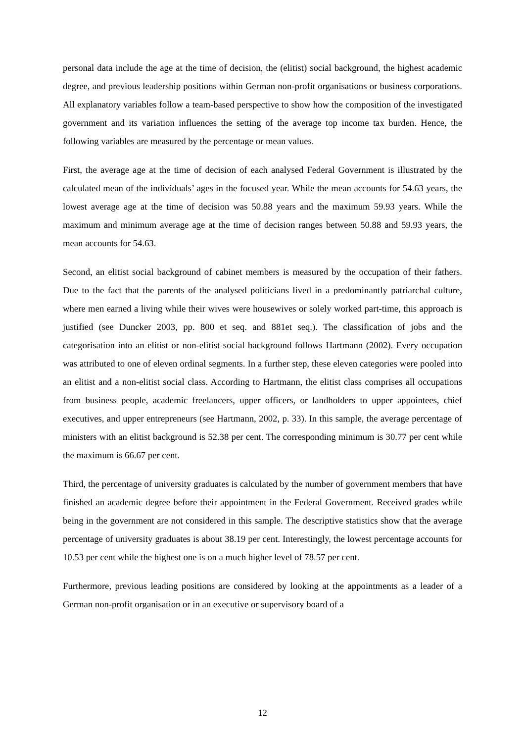personal data include the age at the time of decision, the (elitist) social background, the highest academic degree, and previous leadership positions within German non-profit organisations or business corporations. All explanatory variables follow a team-based perspective to show how the composition of the investigated government and its variation influences the setting of the average top income tax burden. Hence, the following variables are measured by the percentage or mean values.
First, the average age at the time of decision of each analysed Federal Government is illustrated by the calculated mean of the individuals’ ages in the focused year. While the mean accounts for 54.63 years, the lowest average age at the time of decision was 50.88 years and the maximum 59.93 years. While the maximum and minimum average age at the time of decision ranges between 50.88 and 59.93 years, the mean accounts for 54.63.
Second, an elitist social background of cabinet members is measured by the occupation of their fathers. Due to the fact that the parents of the analysed politicians lived in a predominantly patriarchal culture, where men earned a living while their wives were housewives or solely worked part-time, this approach is justified (see Duncker 2003, pp. 800 et seq. and 881et seq.). The classification of jobs and the categorisation into an elitist or non-elitist social background follows Hartmann (2002). Every occupation was attributed to one of eleven ordinal segments. In a further step, these eleven categories were pooled into an elitist and a non-elitist social class. According to Hartmann, the elitist class comprises all occupations from business people, academic freelancers, upper officers, or landholders to upper appointees, chief executives, and upper entrepreneurs (see Hartmann, 2002, p. 33). In this sample, the average percentage of ministers with an elitist background is 52.38 per cent. The corresponding minimum is 30.77 per cent while the maximum is 66.67 per cent.
Third, the percentage of university graduates is calculated by the number of government members that have finished an academic degree before their appointment in the Federal Government. Received grades while being in the government are not considered in this sample. The descriptive statistics show that the average percentage of university graduates is about 38.19 per cent. Interestingly, the lowest percentage accounts for 10.53 per cent while the highest one is on a much higher level of 78.57 per cent.
Furthermore, previous leading positions are considered by looking at the appointments as a leader of a German non-profit organisation or in an executive or supervisory board of a
12